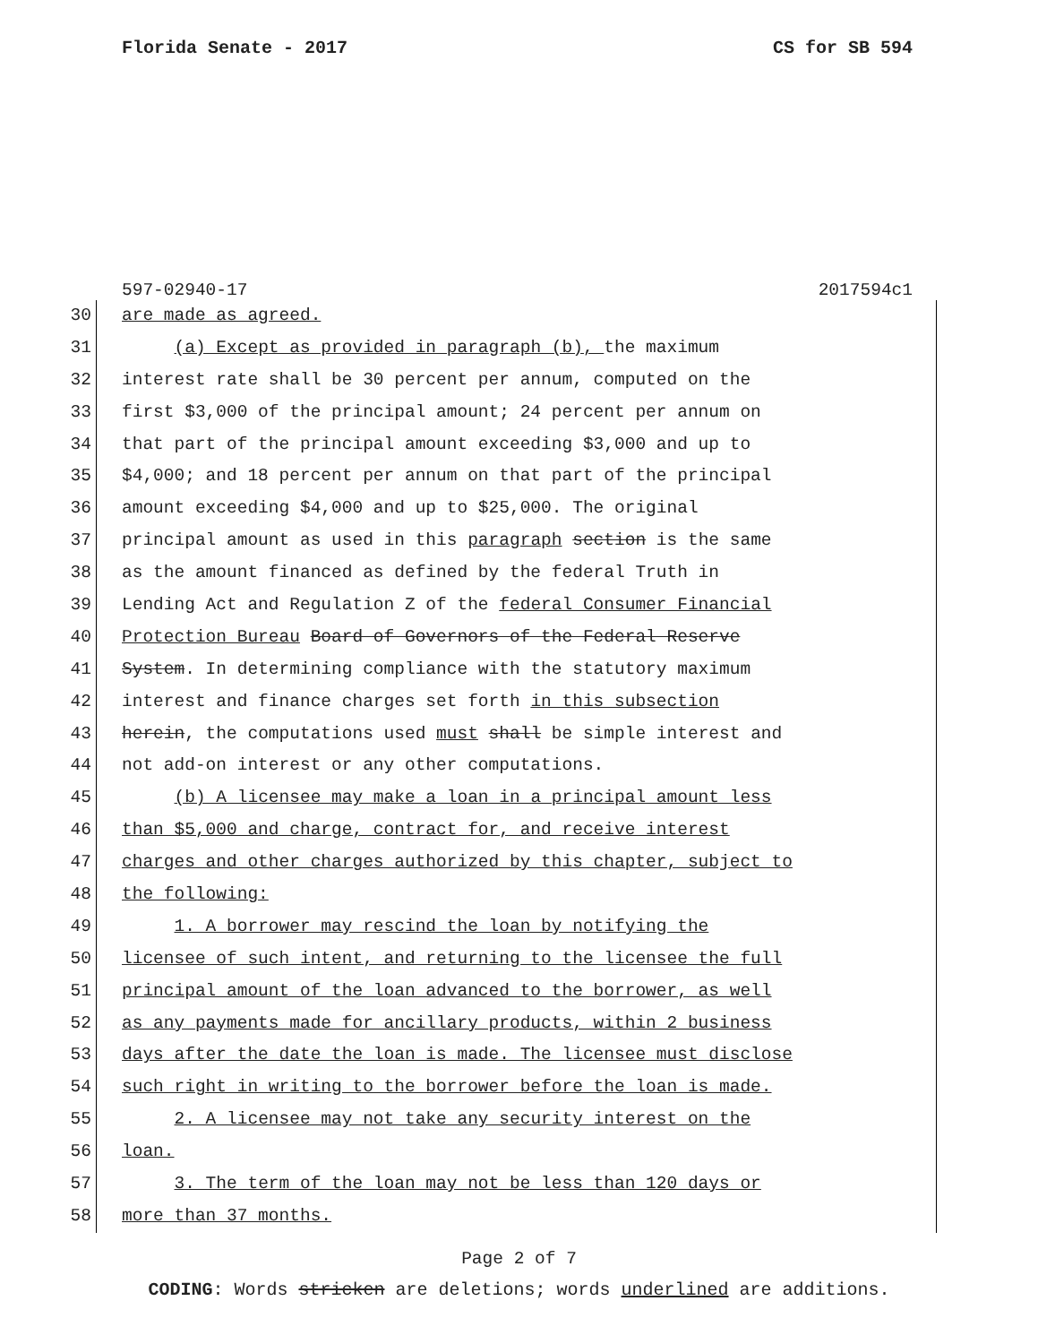Florida Senate - 2017 CS for SB 594
597-02940-17 2017594c1
30 are made as agreed.
31 (a) Except as provided in paragraph (b), the maximum
32 interest rate shall be 30 percent per annum, computed on the
33 first $3,000 of the principal amount; 24 percent per annum on
34 that part of the principal amount exceeding $3,000 and up to
35 $4,000; and 18 percent per annum on that part of the principal
36 amount exceeding $4,000 and up to $25,000. The original
37 principal amount as used in this paragraph section is the same
38 as the amount financed as defined by the federal Truth in
39 Lending Act and Regulation Z of the federal Consumer Financial
40 Protection Bureau Board of Governors of the Federal Reserve
41 System. In determining compliance with the statutory maximum
42 interest and finance charges set forth in this subsection
43 herein, the computations used must shall be simple interest and
44 not add-on interest or any other computations.
45 (b) A licensee may make a loan in a principal amount less
46 than $5,000 and charge, contract for, and receive interest
47 charges and other charges authorized by this chapter, subject to
48 the following:
49 1. A borrower may rescind the loan by notifying the
50 licensee of such intent, and returning to the licensee the full
51 principal amount of the loan advanced to the borrower, as well
52 as any payments made for ancillary products, within 2 business
53 days after the date the loan is made. The licensee must disclose
54 such right in writing to the borrower before the loan is made.
55 2. A licensee may not take any security interest on the
56 loan.
57 3. The term of the loan may not be less than 120 days or
58 more than 37 months.
Page 2 of 7
CODING: Words stricken are deletions; words underlined are additions.